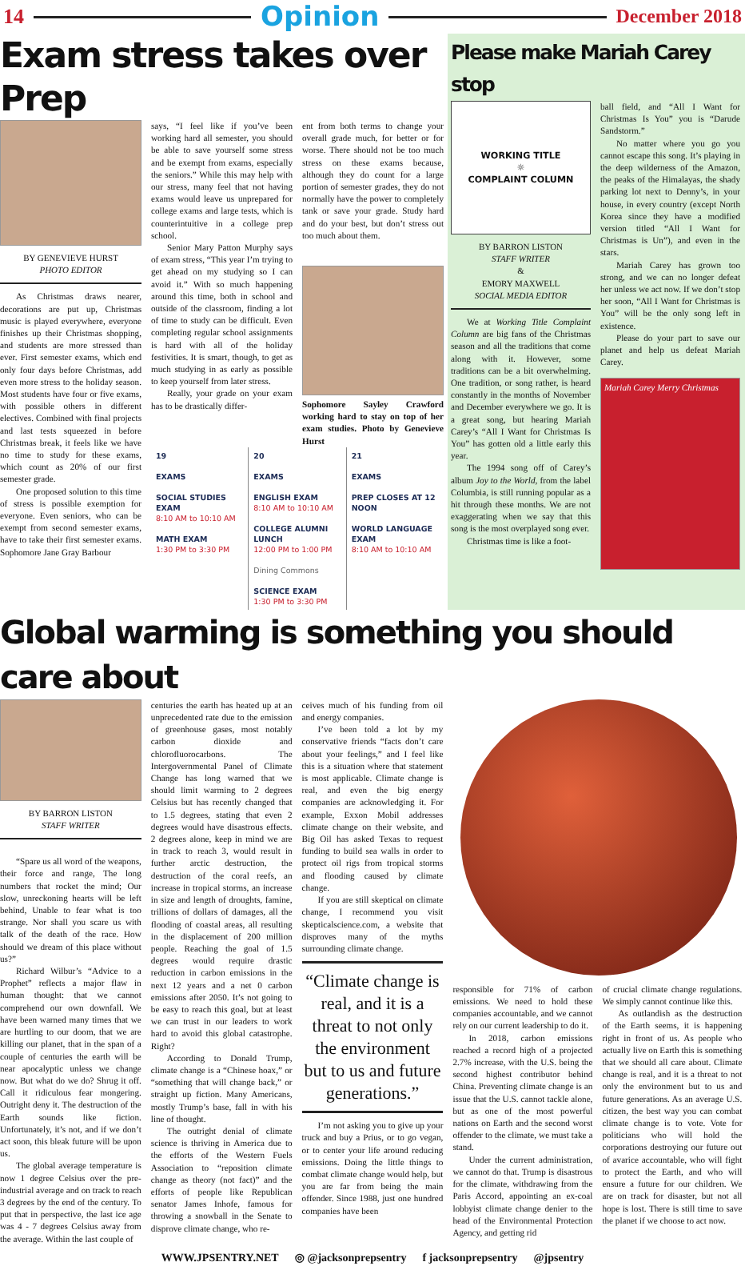14 Opinion December 2018
Exam stress takes over Prep
BY GENEVIEVE HURST
PHOTO EDITOR
As Christmas draws nearer, decorations are put up, Christmas music is played everywhere, everyone finishes up their Christmas shopping, and students are more stressed than ever. First semester exams, which end only four days before Christmas, add even more stress to the holiday season. Most students have four or five exams, with possible others in different electives. Combined with final projects and last tests squeezed in before Christmas break, it feels like we have no time to study for these exams, which count as 20% of our first semester grade.
One proposed solution to this time of stress is possible exemption for everyone. Even seniors, who can be exempt from second semester exams, have to take their first semester exams. Sophomore Jane Gray Barbour
says, “I feel like if you’ve been working hard all semester, you should be able to save yourself some stress and be exempt from exams, especially the seniors.” While this may help with our stress, many feel that not having exams would leave us unprepared for college exams and large tests, which is counterintuitive in a college prep school.
Senior Mary Patton Murphy says of exam stress, “This year I’m trying to get ahead on my studying so I can avoid it.” With so much happening around this time, both in school and outside of the classroom, finding a lot of time to study can be difficult. Even completing regular school assignments is hard with all of the holiday festivities. It is smart, though, to get as much studying in as early as possible to keep yourself from later stress.
Really, your grade on your exam has to be drastically differ-
ent from both terms to change your overall grade much, for better or for worse. There should not be too much stress on these exams because, although they do count for a large portion of semester grades, they do not normally have the power to completely tank or save your grade. Study hard and do your best, but don’t stress out too much about them.
Sophomore Sayley Crawford working hard to stay on top of her exam studies. Photo by Genevieve Hurst
19
EXAMS
SOCIAL STUDIES EXAM
8:10 AM to 10:10 AM
MATH EXAM
1:30 PM to 3:30 PM
20
EXAMS
ENGLISH EXAM
8:10 AM to 10:10 AM
COLLEGE ALUMNI LUNCH
12:00 PM to 1:00 PM
Dining Commons
SCIENCE EXAM
1:30 PM to 3:30 PM
21
EXAMS
PREP CLOSES AT 12 NOON
WORLD LANGUAGE EXAM
8:10 AM to 10:10 AM
Please make Mariah Carey stop
WORKING TITLE
☼
COMPLAINT COLUMN
BY BARRON LISTON
STAFF WRITER
&
EMORY MAXWELL
SOCIAL MEDIA EDITOR
We at Working Title Complaint Column are big fans of the Christmas season and all the traditions that come along with it. However, some traditions can be a bit overwhelming. One tradition, or song rather, is heard constantly in the months of November and December everywhere we go. It is a great song, but hearing Mariah Carey’s “All I Want for Christmas Is You” has gotten old a little early this year.
The 1994 song off of Carey’s album Joy to the World, from the label Columbia, is still running popular as a hit through these months. We are not exaggerating when we say that this song is the most overplayed song ever.
Christmas time is like a foot-
ball field, and “All I Want for Christmas Is You” you is “Darude Sandstorm.”
No matter where you go you cannot escape this song. It’s playing in the deep wilderness of the Amazon, the peaks of the Himalayas, the shady parking lot next to Denny’s, in your house, in every country (except North Korea since they have a modified version titled “All I Want for Christmas is Un”), and even in the stars.
Mariah Carey has grown too strong, and we can no longer defeat her unless we act now. If we don’t stop her soon, “All I Want for Christmas is You” will be the only song left in existence.
Please do your part to save our planet and help us defeat Mariah Carey.
Mariah Carey Merry Christmas
Global warming is something you should care about
BY BARRON LISTON
STAFF WRITER
“Spare us all word of the weapons, their force and range, The long numbers that rocket the mind; Our slow, unreckoning hearts will be left behind, Unable to fear what is too strange. Nor shall you scare us with talk of the death of the race. How should we dream of this place without us?”
Richard Wilbur’s “Advice to a Prophet” reflects a major flaw in human thought: that we cannot comprehend our own downfall. We have been warned many times that we are hurtling to our doom, that we are killing our planet, that in the span of a couple of centuries the earth will be near apocalyptic unless we change now. But what do we do? Shrug it off. Call it ridiculous fear mongering. Outright deny it. The destruction of the Earth sounds like fiction. Unfortunately, it’s not, and if we don’t act soon, this bleak future will be upon us.
The global average temperature is now 1 degree Celsius over the pre-industrial average and on track to reach 3 degrees by the end of the century. To put that in perspective, the last ice age was 4 - 7 degrees Celsius away from the average. Within the last couple of
centuries the earth has heated up at an unprecedented rate due to the emission of greenhouse gases, most notably carbon dioxide and chlorofluorocarbons. The Intergovernmental Panel of Climate Change has long warned that we should limit warming to 2 degrees Celsius but has recently changed that to 1.5 degrees, stating that even 2 degrees would have disastrous effects. 2 degrees alone, keep in mind we are in track to reach 3, would result in further arctic destruction, the destruction of the coral reefs, an increase in tropical storms, an increase in size and length of droughts, famine, trillions of dollars of damages, all the flooding of coastal areas, all resulting in the displacement of 200 million people. Reaching the goal of 1.5 degrees would require drastic reduction in carbon emissions in the next 12 years and a net 0 carbon emissions after 2050. It’s not going to be easy to reach this goal, but at least we can trust in our leaders to work hard to avoid this global catastrophe. Right?
According to Donald Trump, climate change is a “Chinese hoax,” or “something that will change back,” or straight up fiction. Many Americans, mostly Trump’s base, fall in with his line of thought.
The outright denial of climate science is thriving in America due to the efforts of the Western Fuels Association to “reposition climate change as theory (not fact)” and the efforts of people like Republican senator James Inhofe, famous for throwing a snowball in the Senate to disprove climate change, who re-
ceives much of his funding from oil and energy companies.
I’ve been told a lot by my conservative friends “facts don’t care about your feelings,” and I feel like this is a situation where that statement is most applicable. Climate change is real, and even the big energy companies are acknowledging it. For example, Exxon Mobil addresses climate change on their website, and Big Oil has asked Texas to request funding to build sea walls in order to protect oil rigs from tropical storms and flooding caused by climate change.
If you are still skeptical on climate change, I recommend you visit skepticalscience.com, a website that disproves many of the myths surrounding climate change.
“Climate change is real, and it is a threat to not only the environment but to us and future generations.”
I’m not asking you to give up your truck and buy a Prius, or to go vegan, or to center your life around reducing emissions. Doing the little things to combat climate change would help, but you are far from being the main offender. Since 1988, just one hundred companies have been
responsible for 71% of carbon emissions. We need to hold these companies accountable, and we cannot rely on our current leadership to do it.
In 2018, carbon emissions reached a record high of a projected 2.7% increase, with the U.S. being the second highest contributor behind China. Preventing climate change is an issue that the U.S. cannot tackle alone, but as one of the most powerful nations on Earth and the second worst offender to the climate, we must take a stand.
Under the current administration, we cannot do that. Trump is disastrous for the climate, withdrawing from the Paris Accord, appointing an ex-coal lobbyist climate change denier to the head of the Environmental Protection Agency, and getting rid
of crucial climate change regulations. We simply cannot continue like this.
As outlandish as the destruction of the Earth seems, it is happening right in front of us. As people who actually live on Earth this is something that we should all care about. Climate change is real, and it is a threat to not only the environment but to us and future generations. As an average U.S. citizen, the best way you can combat climate change is to vote. Vote for politicians who will hold the corporations destroying our future out of avarice accountable, who will fight to protect the Earth, and who will ensure a future for our children. We are on track for disaster, but not all hope is lost. There is still time to save the planet if we choose to act now.
WWW.JPSENTRY.NET ◎ @jacksonprepsentry f jacksonprepsentry @jpsentry